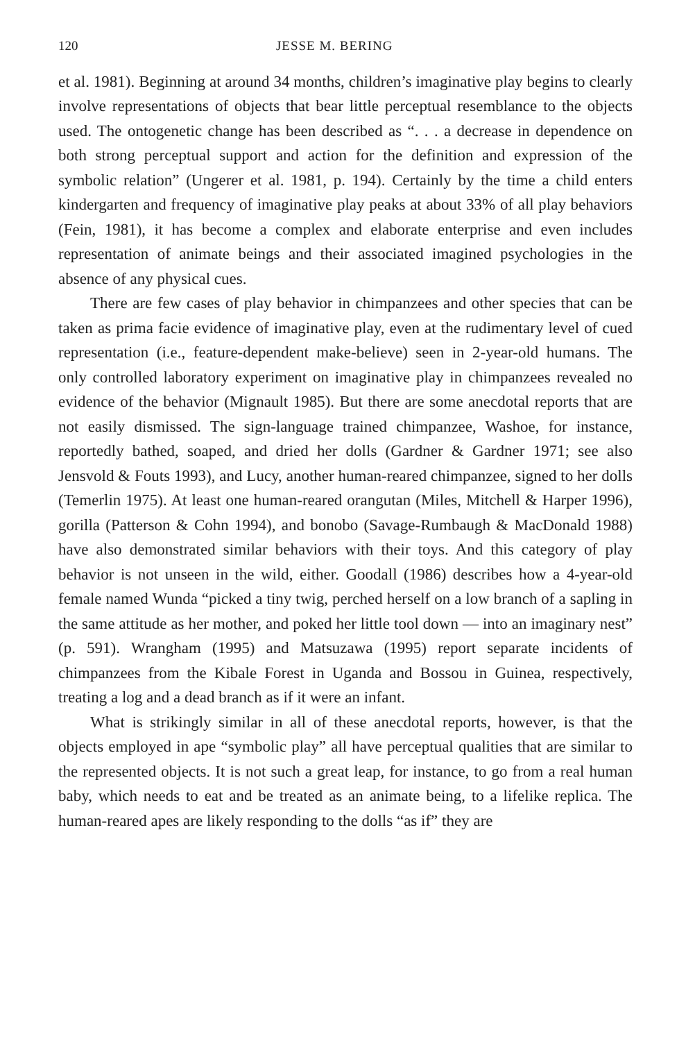120 JESSE M. BERING
et al. 1981). Beginning at around 34 months, children’s imaginative play begins to clearly involve representations of objects that bear little perceptual resemblance to the objects used. The ontogenetic change has been described as “. . . a decrease in dependence on both strong perceptual support and action for the definition and expression of the symbolic relation” (Ungerer et al. 1981, p. 194). Certainly by the time a child enters kindergarten and frequency of imaginative play peaks at about 33% of all play behaviors (Fein, 1981), it has become a complex and elaborate enterprise and even includes representation of animate beings and their associated imagined psychologies in the absence of any physical cues.
There are few cases of play behavior in chimpanzees and other species that can be taken as prima facie evidence of imaginative play, even at the rudimentary level of cued representation (i.e., feature-dependent make-believe) seen in 2-year-old humans. The only controlled laboratory experiment on imaginative play in chimpanzees revealed no evidence of the behavior (Mignault 1985). But there are some anecdotal reports that are not easily dismissed. The sign-language trained chimpanzee, Washoe, for instance, reportedly bathed, soaped, and dried her dolls (Gardner & Gardner 1971; see also Jensvold & Fouts 1993), and Lucy, another human-reared chimpanzee, signed to her dolls (Temerlin 1975). At least one human-reared orangutan (Miles, Mitchell & Harper 1996), gorilla (Patterson & Cohn 1994), and bonobo (Savage-Rumbaugh & MacDonald 1988) have also demonstrated similar behaviors with their toys. And this category of play behavior is not unseen in the wild, either. Goodall (1986) describes how a 4-year-old female named Wunda “picked a tiny twig, perched herself on a low branch of a sapling in the same attitude as her mother, and poked her little tool down — into an imaginary nest” (p. 591). Wrangham (1995) and Matsuzawa (1995) report separate incidents of chimpanzees from the Kibale Forest in Uganda and Bossou in Guinea, respectively, treating a log and a dead branch as if it were an infant.
What is strikingly similar in all of these anecdotal reports, however, is that the objects employed in ape “symbolic play” all have perceptual qualities that are similar to the represented objects. It is not such a great leap, for instance, to go from a real human baby, which needs to eat and be treated as an animate being, to a lifelike replica. The human-reared apes are likely responding to the dolls “as if” they are